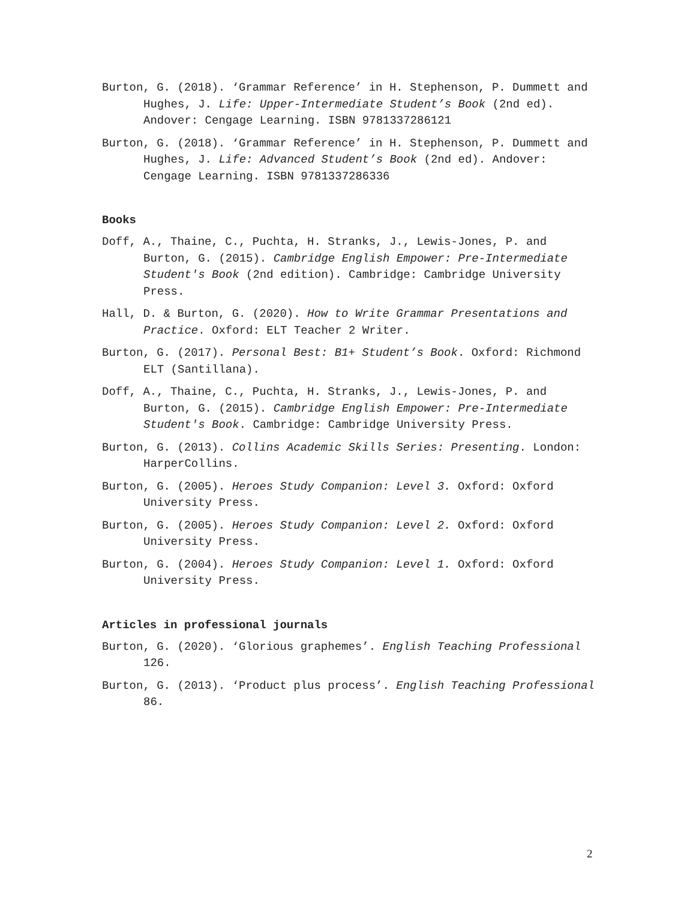Burton, G. (2018). ‘Grammar Reference’ in H. Stephenson, P. Dummett and Hughes, J. Life: Upper-Intermediate Student’s Book (2nd ed). Andover: Cengage Learning. ISBN 9781337286121
Burton, G. (2018). ‘Grammar Reference’ in H. Stephenson, P. Dummett and Hughes, J. Life: Advanced Student’s Book (2nd ed). Andover: Cengage Learning. ISBN 9781337286336
Books
Doff, A., Thaine, C., Puchta, H. Stranks, J., Lewis-Jones, P. and Burton, G. (2015). Cambridge English Empower: Pre-Intermediate Student's Book (2nd edition). Cambridge: Cambridge University Press.
Hall, D. & Burton, G. (2020). How to Write Grammar Presentations and Practice. Oxford: ELT Teacher 2 Writer.
Burton, G. (2017). Personal Best: B1+ Student’s Book. Oxford: Richmond ELT (Santillana).
Doff, A., Thaine, C., Puchta, H. Stranks, J., Lewis-Jones, P. and Burton, G. (2015). Cambridge English Empower: Pre-Intermediate Student's Book. Cambridge: Cambridge University Press.
Burton, G. (2013). Collins Academic Skills Series: Presenting. London: HarperCollins.
Burton, G. (2005). Heroes Study Companion: Level 3. Oxford: Oxford University Press.
Burton, G. (2005). Heroes Study Companion: Level 2. Oxford: Oxford University Press.
Burton, G. (2004). Heroes Study Companion: Level 1. Oxford: Oxford University Press.
Articles in professional journals
Burton, G. (2020). ‘Glorious graphemes’. English Teaching Professional 126.
Burton, G. (2013). ‘Product plus process’. English Teaching Professional 86.
2